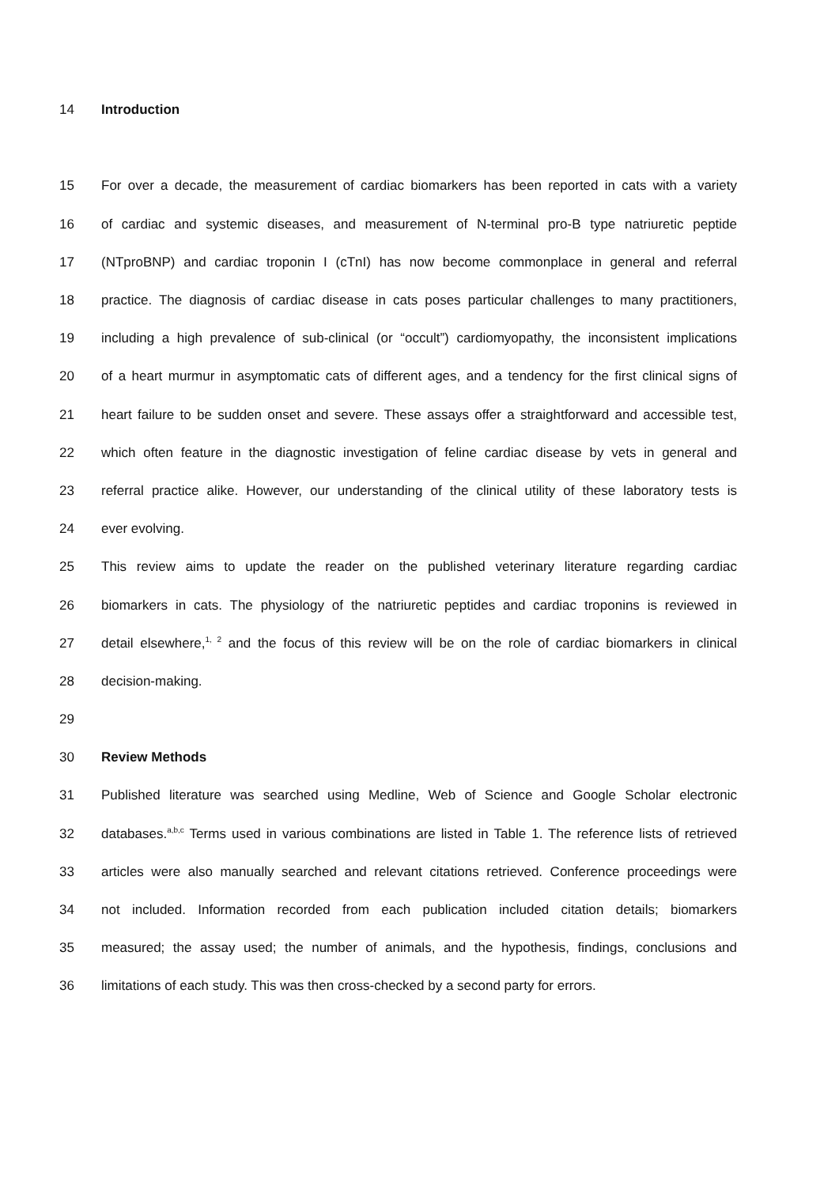14 Introduction
15 For over a decade, the measurement of cardiac biomarkers has been reported in cats with a variety
16 of cardiac and systemic diseases, and measurement of N-terminal pro-B type natriuretic peptide
17 (NTproBNP) and cardiac troponin I (cTnI) has now become commonplace in general and referral
18 practice. The diagnosis of cardiac disease in cats poses particular challenges to many practitioners,
19 including a high prevalence of sub-clinical (or “occult”) cardiomyopathy, the inconsistent implications
20 of a heart murmur in asymptomatic cats of different ages, and a tendency for the first clinical signs of
21 heart failure to be sudden onset and severe. These assays offer a straightforward and accessible test,
22 which often feature in the diagnostic investigation of feline cardiac disease by vets in general and
23 referral practice alike. However, our understanding of the clinical utility of these laboratory tests is
24 ever evolving.
25 This review aims to update the reader on the published veterinary literature regarding cardiac
26 biomarkers in cats. The physiology of the natriuretic peptides and cardiac troponins is reviewed in
27 detail elsewhere,<sup>1, 2</sup> and the focus of this review will be on the role of cardiac biomarkers in clinical
28 decision-making.
29
30 Review Methods
31 Published literature was searched using Medline, Web of Science and Google Scholar electronic
32 databases.<sup>a,b,c</sup> Terms used in various combinations are listed in Table 1. The reference lists of retrieved
33 articles were also manually searched and relevant citations retrieved. Conference proceedings were
34 not included. Information recorded from each publication included citation details; biomarkers
35 measured; the assay used; the number of animals, and the hypothesis, findings, conclusions and
36 limitations of each study. This was then cross-checked by a second party for errors.